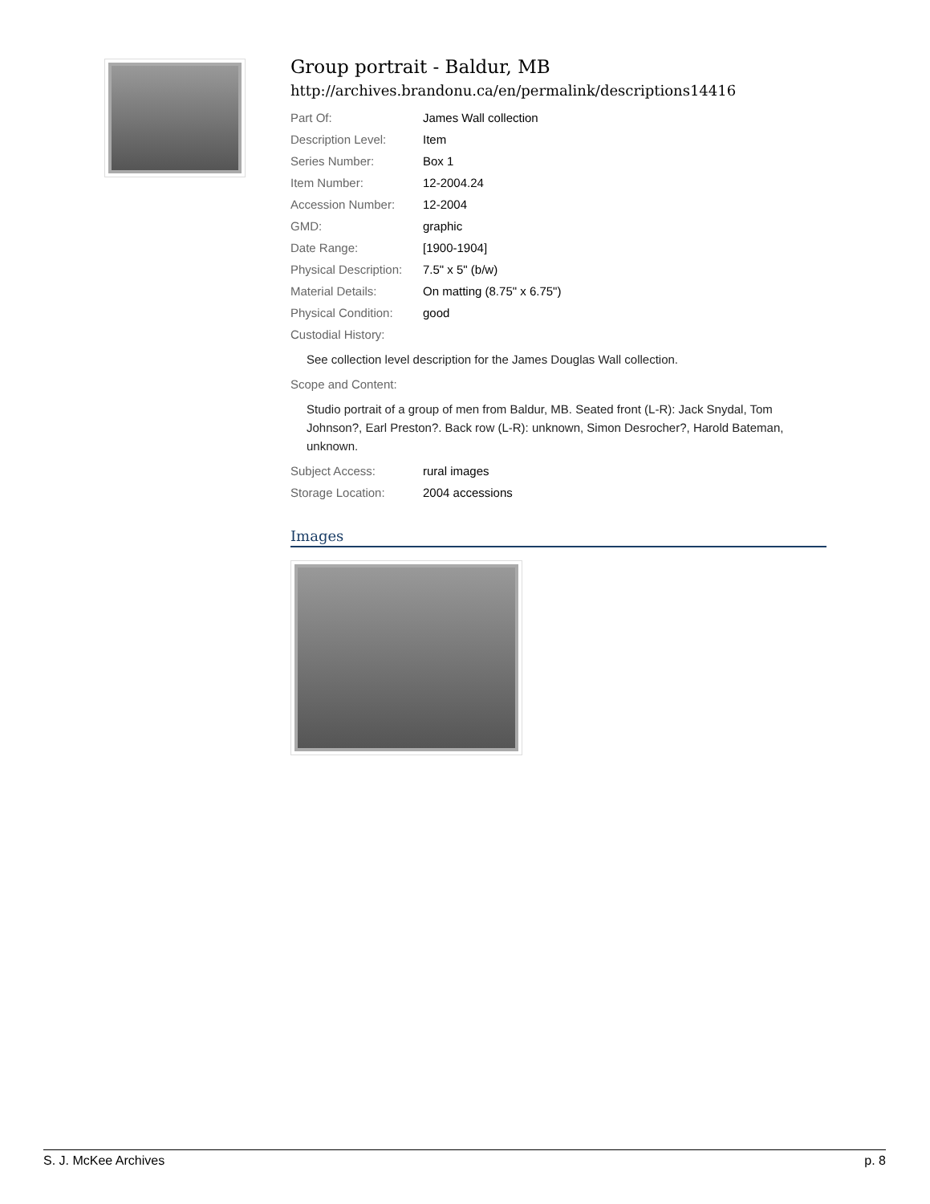Group portrait - Baldur, MB
http://archives.brandonu.ca/en/permalink/descriptions14416
| Part Of: | James Wall collection |
| Description Level: | Item |
| Series Number: | Box 1 |
| Item Number: | 12-2004.24 |
| Accession Number: | 12-2004 |
| GMD: | graphic |
| Date Range: | [1900-1904] |
| Physical Description: | 7.5" x 5" (b/w) |
| Material Details: | On matting (8.75" x 6.75") |
| Physical Condition: | good |
Custodial History:
See collection level description for the James Douglas Wall collection.
Scope and Content:
Studio portrait of a group of men from Baldur, MB. Seated front (L-R): Jack Snydal, Tom Johnson?, Earl Preston?. Back row (L-R): unknown, Simon Desrocher?, Harold Bateman, unknown.
| Subject Access: | rural images |
| Storage Location: | 2004 accessions |
Images
S. J. McKee Archives p. 8